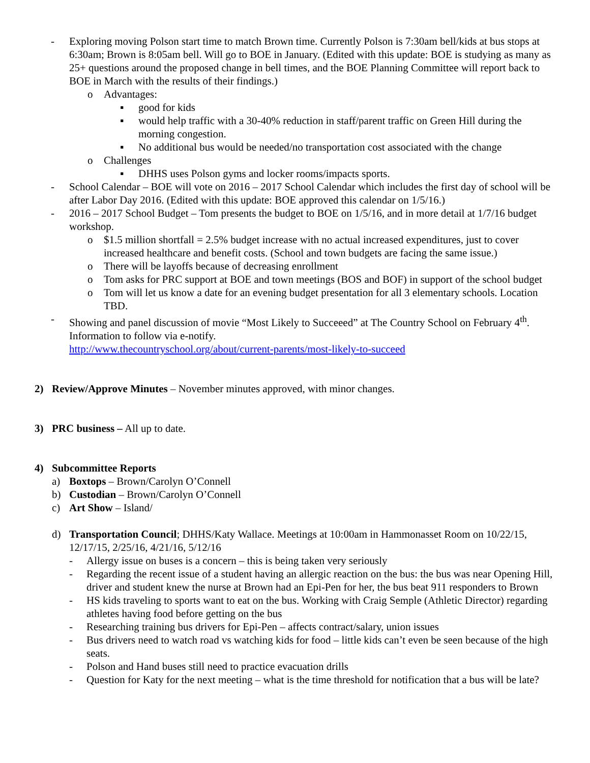- Exploring moving Polson start time to match Brown time. Currently Polson is 7:30am bell/kids at bus stops at 6:30am; Brown is 8:05am bell. Will go to BOE in January. (Edited with this update: BOE is studying as many as 25+ questions around the proposed change in bell times, and the BOE Planning Committee will report back to BOE in March with the results of their findings.)
o Advantages:
▪ good for kids
▪ would help traffic with a 30-40% reduction in staff/parent traffic on Green Hill during the morning congestion.
▪ No additional bus would be needed/no transportation cost associated with the change
o Challenges
▪ DHHS uses Polson gyms and locker rooms/impacts sports.
- School Calendar – BOE will vote on 2016 – 2017 School Calendar which includes the first day of school will be after Labor Day 2016. (Edited with this update: BOE approved this calendar on 1/5/16.)
- 2016 – 2017 School Budget – Tom presents the budget to BOE on 1/5/16, and in more detail at 1/7/16 budget workshop.
o $1.5 million shortfall = 2.5% budget increase with no actual increased expenditures, just to cover increased healthcare and benefit costs. (School and town budgets are facing the same issue.)
o There will be layoffs because of decreasing enrollment
o Tom asks for PRC support at BOE and town meetings (BOS and BOF) in support of the school budget
o Tom will let us know a date for an evening budget presentation for all 3 elementary schools. Location TBD.
- Showing and panel discussion of movie “Most Likely to Succeeed” at The Country School on February 4<sup>th</sup>. Information to follow via e-notify.
http://www.thecountryschool.org/about/current-parents/most-likely-to-succeed
2) Review/Approve Minutes – November minutes approved, with minor changes.
3) PRC business – All up to date.
4) Subcommittee Reports
a) Boxtops – Brown/Carolyn O’Connell
b) Custodian – Brown/Carolyn O’Connell
c) Art Show – Island/
d) Transportation Council; DHHS/Katy Wallace. Meetings at 10:00am in Hammonasset Room on 10/22/15, 12/17/15, 2/25/16, 4/21/16, 5/12/16
- Allergy issue on buses is a concern – this is being taken very seriously
- Regarding the recent issue of a student having an allergic reaction on the bus: the bus was near Opening Hill, driver and student knew the nurse at Brown had an Epi-Pen for her, the bus beat 911 responders to Brown
- HS kids traveling to sports want to eat on the bus. Working with Craig Semple (Athletic Director) regarding athletes having food before getting on the bus
- Researching training bus drivers for Epi-Pen – affects contract/salary, union issues
- Bus drivers need to watch road vs watching kids for food – little kids can’t even be seen because of the high seats.
- Polson and Hand buses still need to practice evacuation drills
- Question for Katy for the next meeting – what is the time threshold for notification that a bus will be late?